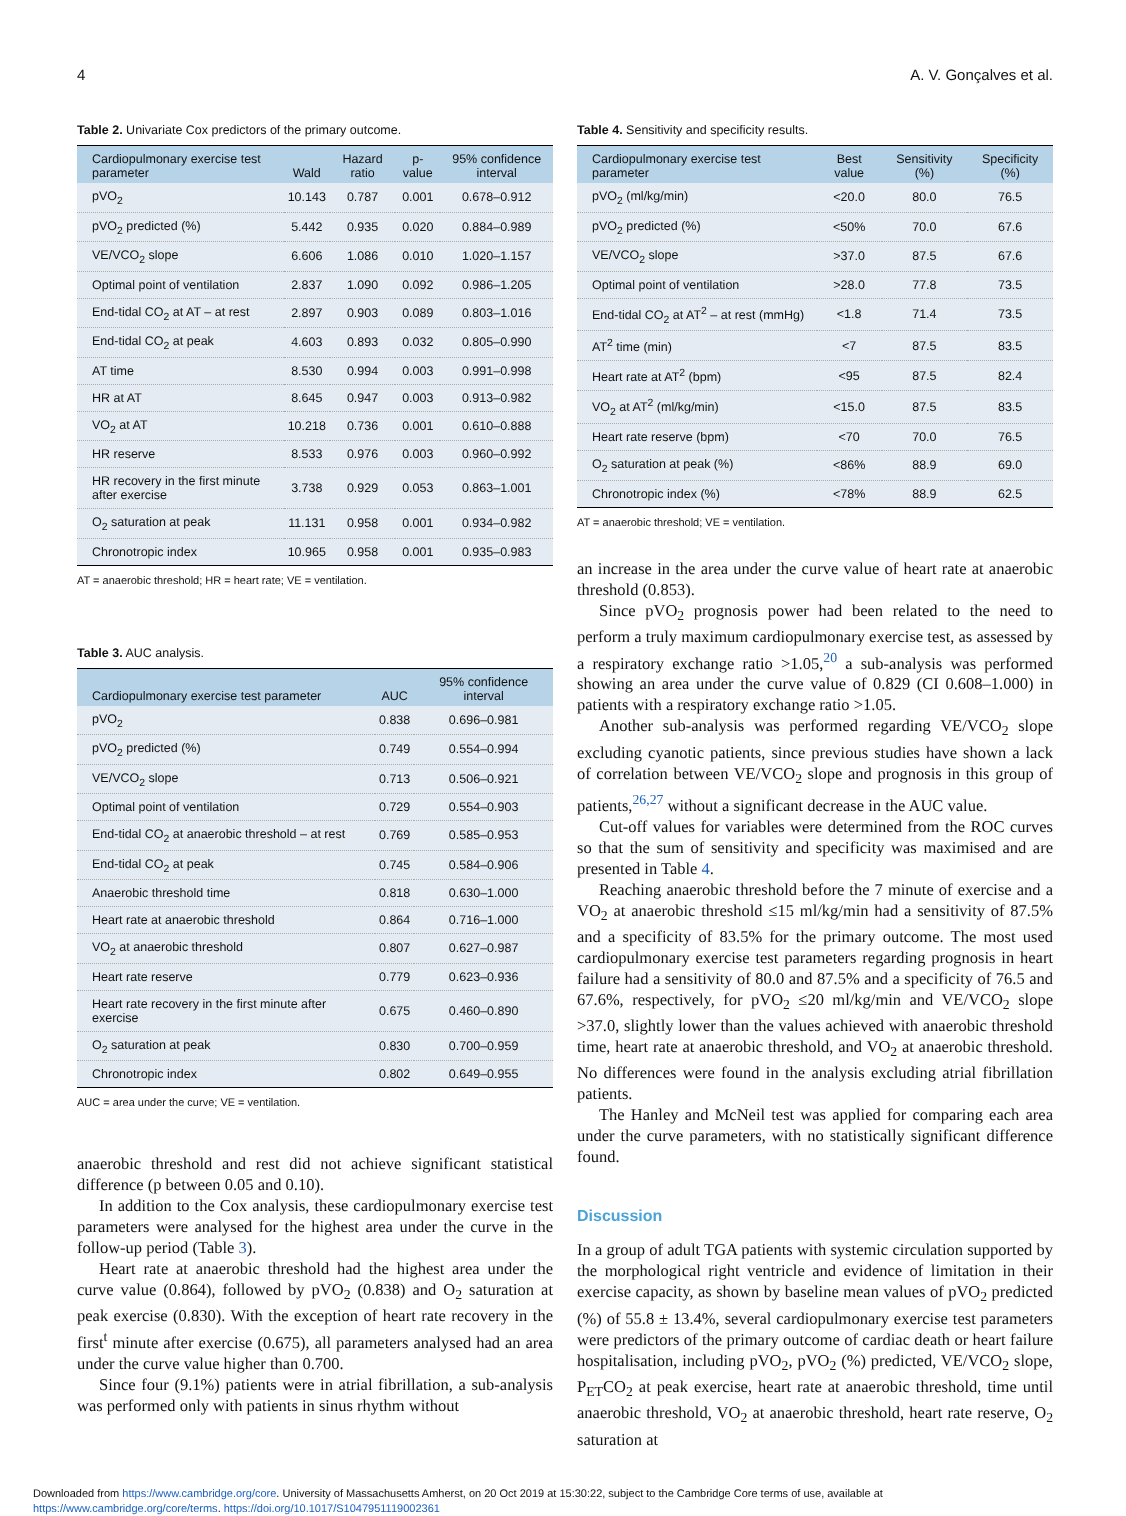4 A. V. Gonçalves et al.
Table 2. Univariate Cox predictors of the primary outcome.
| Cardiopulmonary exercise test parameter | Wald | Hazard ratio | p-value | 95% confidence interval |
| --- | --- | --- | --- | --- |
| pVO<sub>2</sub> | 10.143 | 0.787 | 0.001 | 0.678–0.912 |
| pVO<sub>2</sub> predicted (%) | 5.442 | 0.935 | 0.020 | 0.884–0.989 |
| VE/VCO<sub>2</sub> slope | 6.606 | 1.086 | 0.010 | 1.020–1.157 |
| Optimal point of ventilation | 2.837 | 1.090 | 0.092 | 0.986–1.205 |
| End-tidal CO<sub>2</sub> at AT – at rest | 2.897 | 0.903 | 0.089 | 0.803–1.016 |
| End-tidal CO<sub>2</sub> at peak | 4.603 | 0.893 | 0.032 | 0.805–0.990 |
| AT time | 8.530 | 0.994 | 0.003 | 0.991–0.998 |
| HR at AT | 8.645 | 0.947 | 0.003 | 0.913–0.982 |
| VO<sub>2</sub> at AT | 10.218 | 0.736 | 0.001 | 0.610–0.888 |
| HR reserve | 8.533 | 0.976 | 0.003 | 0.960–0.992 |
| HR recovery in the first minute after exercise | 3.738 | 0.929 | 0.053 | 0.863–1.001 |
| O<sub>2</sub> saturation at peak | 11.131 | 0.958 | 0.001 | 0.934–0.982 |
| Chronotropic index | 10.965 | 0.958 | 0.001 | 0.935–0.983 |
AT = anaerobic threshold; HR = heart rate; VE = ventilation.
Table 3. AUC analysis.
| Cardiopulmonary exercise test parameter | AUC | 95% confidence interval |
| --- | --- | --- |
| pVO<sub>2</sub> | 0.838 | 0.696–0.981 |
| pVO<sub>2</sub> predicted (%) | 0.749 | 0.554–0.994 |
| VE/VCO<sub>2</sub> slope | 0.713 | 0.506–0.921 |
| Optimal point of ventilation | 0.729 | 0.554–0.903 |
| End-tidal CO<sub>2</sub> at anaerobic threshold – at rest | 0.769 | 0.585–0.953 |
| End-tidal CO<sub>2</sub> at peak | 0.745 | 0.584–0.906 |
| Anaerobic threshold time | 0.818 | 0.630–1.000 |
| Heart rate at anaerobic threshold | 0.864 | 0.716–1.000 |
| VO<sub>2</sub> at anaerobic threshold | 0.807 | 0.627–0.987 |
| Heart rate reserve | 0.779 | 0.623–0.936 |
| Heart rate recovery in the first minute after exercise | 0.675 | 0.460–0.890 |
| O<sub>2</sub> saturation at peak | 0.830 | 0.700–0.959 |
| Chronotropic index | 0.802 | 0.649–0.955 |
AUC = area under the curve; VE = ventilation.
anaerobic threshold and rest did not achieve significant statistical difference (p between 0.05 and 0.10).
In addition to the Cox analysis, these cardiopulmonary exercise test parameters were analysed for the highest area under the curve in the follow-up period (Table 3).
Heart rate at anaerobic threshold had the highest area under the curve value (0.864), followed by pVO<sub>2</sub> (0.838) and O<sub>2</sub> saturation at peak exercise (0.830). With the exception of heart rate recovery in the first<sup>t</sup> minute after exercise (0.675), all parameters analysed had an area under the curve value higher than 0.700.
Since four (9.1%) patients were in atrial fibrillation, a sub-analysis was performed only with patients in sinus rhythm without
Table 4. Sensitivity and specificity results.
| Cardiopulmonary exercise test parameter | Best value | Sensitivity (%) | Specificity (%) |
| --- | --- | --- | --- |
| pVO<sub>2</sub> (ml/kg/min) | <20.0 | 80.0 | 76.5 |
| pVO<sub>2</sub> predicted (%) | <50% | 70.0 | 67.6 |
| VE/VCO<sub>2</sub> slope | >37.0 | 87.5 | 67.6 |
| Optimal point of ventilation | >28.0 | 77.8 | 73.5 |
| End-tidal CO<sub>2</sub> at AT<sup>2</sup> – at rest (mmHg) | <1.8 | 71.4 | 73.5 |
| AT<sup>2</sup> time (min) | <7 | 87.5 | 83.5 |
| Heart rate at AT<sup>2</sup> (bpm) | <95 | 87.5 | 82.4 |
| VO<sub>2</sub> at AT<sup>2</sup> (ml/kg/min) | <15.0 | 87.5 | 83.5 |
| Heart rate reserve (bpm) | <70 | 70.0 | 76.5 |
| O<sub>2</sub> saturation at peak (%) | <86% | 88.9 | 69.0 |
| Chronotropic index (%) | <78% | 88.9 | 62.5 |
AT = anaerobic threshold; VE = ventilation.
an increase in the area under the curve value of heart rate at anaerobic threshold (0.853).
Since pVO<sub>2</sub> prognosis power had been related to the need to perform a truly maximum cardiopulmonary exercise test, as assessed by a respiratory exchange ratio >1.05,<sup>20</sup> a sub-analysis was performed showing an area under the curve value of 0.829 (CI 0.608–1.000) in patients with a respiratory exchange ratio >1.05.
Another sub-analysis was performed regarding VE/VCO<sub>2</sub> slope excluding cyanotic patients, since previous studies have shown a lack of correlation between VE/VCO<sub>2</sub> slope and prognosis in this group of patients,<sup>26,27</sup> without a significant decrease in the AUC value.
Cut-off values for variables were determined from the ROC curves so that the sum of sensitivity and specificity was maximised and are presented in Table 4.
Reaching anaerobic threshold before the 7 minute of exercise and a VO<sub>2</sub> at anaerobic threshold ≤15 ml/kg/min had a sensitivity of 87.5% and a specificity of 83.5% for the primary outcome. The most used cardiopulmonary exercise test parameters regarding prognosis in heart failure had a sensitivity of 80.0 and 87.5% and a specificity of 76.5 and 67.6%, respectively, for pVO<sub>2</sub> ≤20 ml/kg/min and VE/VCO<sub>2</sub> slope >37.0, slightly lower than the values achieved with anaerobic threshold time, heart rate at anaerobic threshold, and VO<sub>2</sub> at anaerobic threshold. No differences were found in the analysis excluding atrial fibrillation patients.
The Hanley and McNeil test was applied for comparing each area under the curve parameters, with no statistically significant difference found.
Discussion
In a group of adult TGA patients with systemic circulation supported by the morphological right ventricle and evidence of limitation in their exercise capacity, as shown by baseline mean values of pVO<sub>2</sub> predicted (%) of 55.8 ± 13.4%, several cardiopulmonary exercise test parameters were predictors of the primary outcome of cardiac death or heart failure hospitalisation, including pVO<sub>2</sub>, pVO<sub>2</sub> (%) predicted, VE/VCO<sub>2</sub> slope, P<sub>ET</sub>CO<sub>2</sub> at peak exercise, heart rate at anaerobic threshold, time until anaerobic threshold, VO<sub>2</sub> at anaerobic threshold, heart rate reserve, O<sub>2</sub> saturation at
Downloaded from https://www.cambridge.org/core. University of Massachusetts Amherst, on 20 Oct 2019 at 15:30:22, subject to the Cambridge Core terms of use, available at
https://www.cambridge.org/core/terms. https://doi.org/10.1017/S1047951119002361